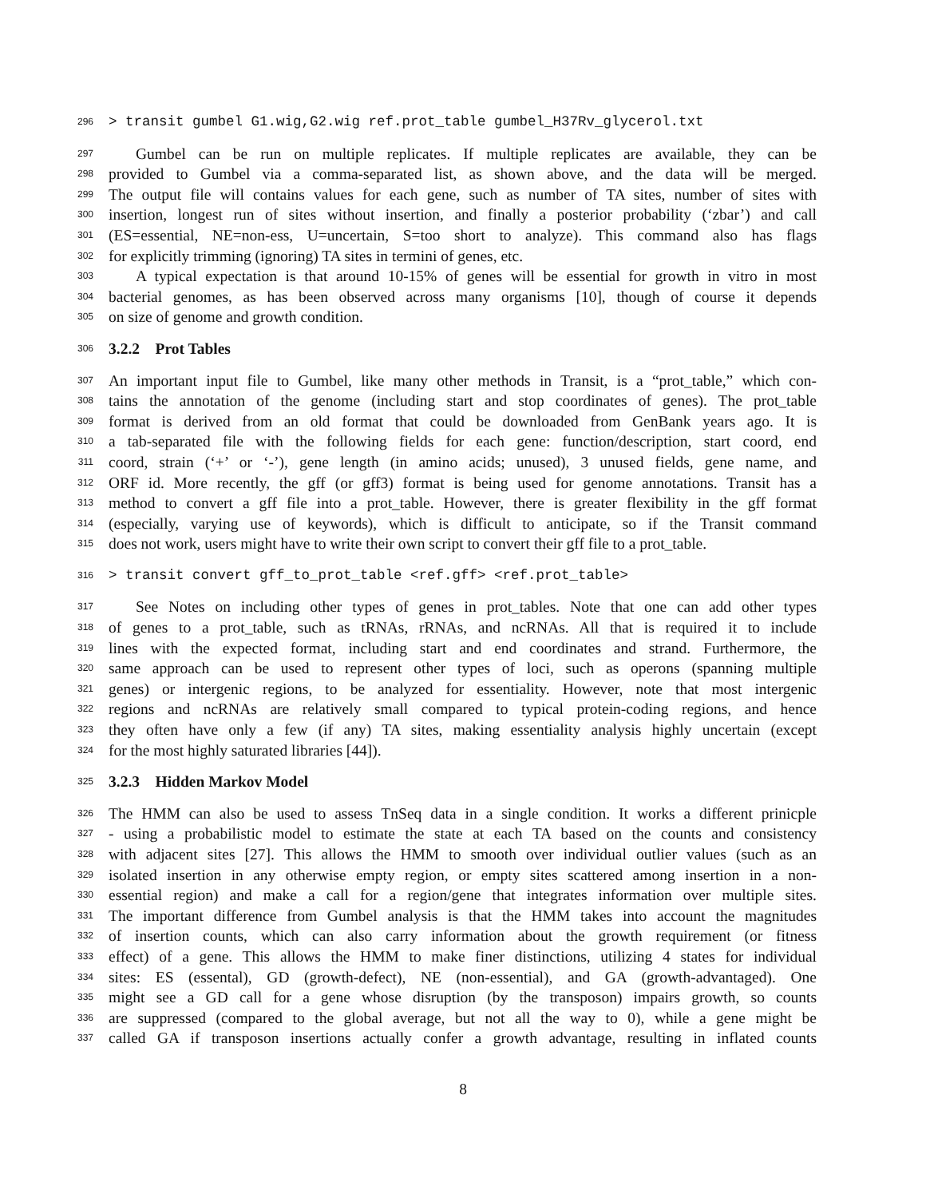296 > transit gumbel G1.wig,G2.wig ref.prot_table gumbel_H37Rv_glycerol.txt
297 Gumbel can be run on multiple replicates. If multiple replicates are available, they can be
298 provided to Gumbel via a comma-separated list, as shown above, and the data will be merged.
299 The output file will contains values for each gene, such as number of TA sites, number of sites with
300 insertion, longest run of sites without insertion, and finally a posterior probability (‘zbar’) and call
301 (ES=essential, NE=non-ess, U=uncertain, S=too short to analyze). This command also has flags
302 for explicitly trimming (ignoring) TA sites in termini of genes, etc.
303 A typical expectation is that around 10-15% of genes will be essential for growth in vitro in most
304 bacterial genomes, as has been observed across many organisms [10], though of course it depends
305 on size of genome and growth condition.
306
3.2.2 Prot Tables
307 An important input file to Gumbel, like many other methods in Transit, is a “prot_table,” which con-
308 tains the annotation of the genome (including start and stop coordinates of genes). The prot_table
309 format is derived from an old format that could be downloaded from GenBank years ago. It is
310 a tab-separated file with the following fields for each gene: function/description, start coord, end
311 coord, strain (‘+’ or ‘-’), gene length (in amino acids; unused), 3 unused fields, gene name, and
312 ORF id. More recently, the gff (or gff3) format is being used for genome annotations. Transit has a
313 method to convert a gff file into a prot_table. However, there is greater flexibility in the gff format
314 (especially, varying use of keywords), which is difficult to anticipate, so if the Transit command
315 does not work, users might have to write their own script to convert their gff file to a prot_table.
316 > transit convert gff_to_prot_table <ref.gff> <ref.prot_table>
317 See Notes on including other types of genes in prot_tables. Note that one can add other types
318 of genes to a prot_table, such as tRNAs, rRNAs, and ncRNAs. All that is required it to include
319 lines with the expected format, including start and end coordinates and strand. Furthermore, the
320 same approach can be used to represent other types of loci, such as operons (spanning multiple
321 genes) or intergenic regions, to be analyzed for essentiality. However, note that most intergenic
322 regions and ncRNAs are relatively small compared to typical protein-coding regions, and hence
323 they often have only a few (if any) TA sites, making essentiality analysis highly uncertain (except
324 for the most highly saturated libraries [44]).
325
3.2.3 Hidden Markov Model
326 The HMM can also be used to assess TnSeq data in a single condition. It works a different prinicple
327 - using a probabilistic model to estimate the state at each TA based on the counts and consistency
328 with adjacent sites [27]. This allows the HMM to smooth over individual outlier values (such as an
329 isolated insertion in any otherwise empty region, or empty sites scattered among insertion in a non-
330 essential region) and make a call for a region/gene that integrates information over multiple sites.
331 The important difference from Gumbel analysis is that the HMM takes into account the magnitudes
332 of insertion counts, which can also carry information about the growth requirement (or fitness
333 effect) of a gene. This allows the HMM to make finer distinctions, utilizing 4 states for individual
334 sites: ES (essental), GD (growth-defect), NE (non-essential), and GA (growth-advantaged). One
335 might see a GD call for a gene whose disruption (by the transposon) impairs growth, so counts
336 are suppressed (compared to the global average, but not all the way to 0), while a gene might be
337 called GA if transposon insertions actually confer a growth advantage, resulting in inflated counts
8